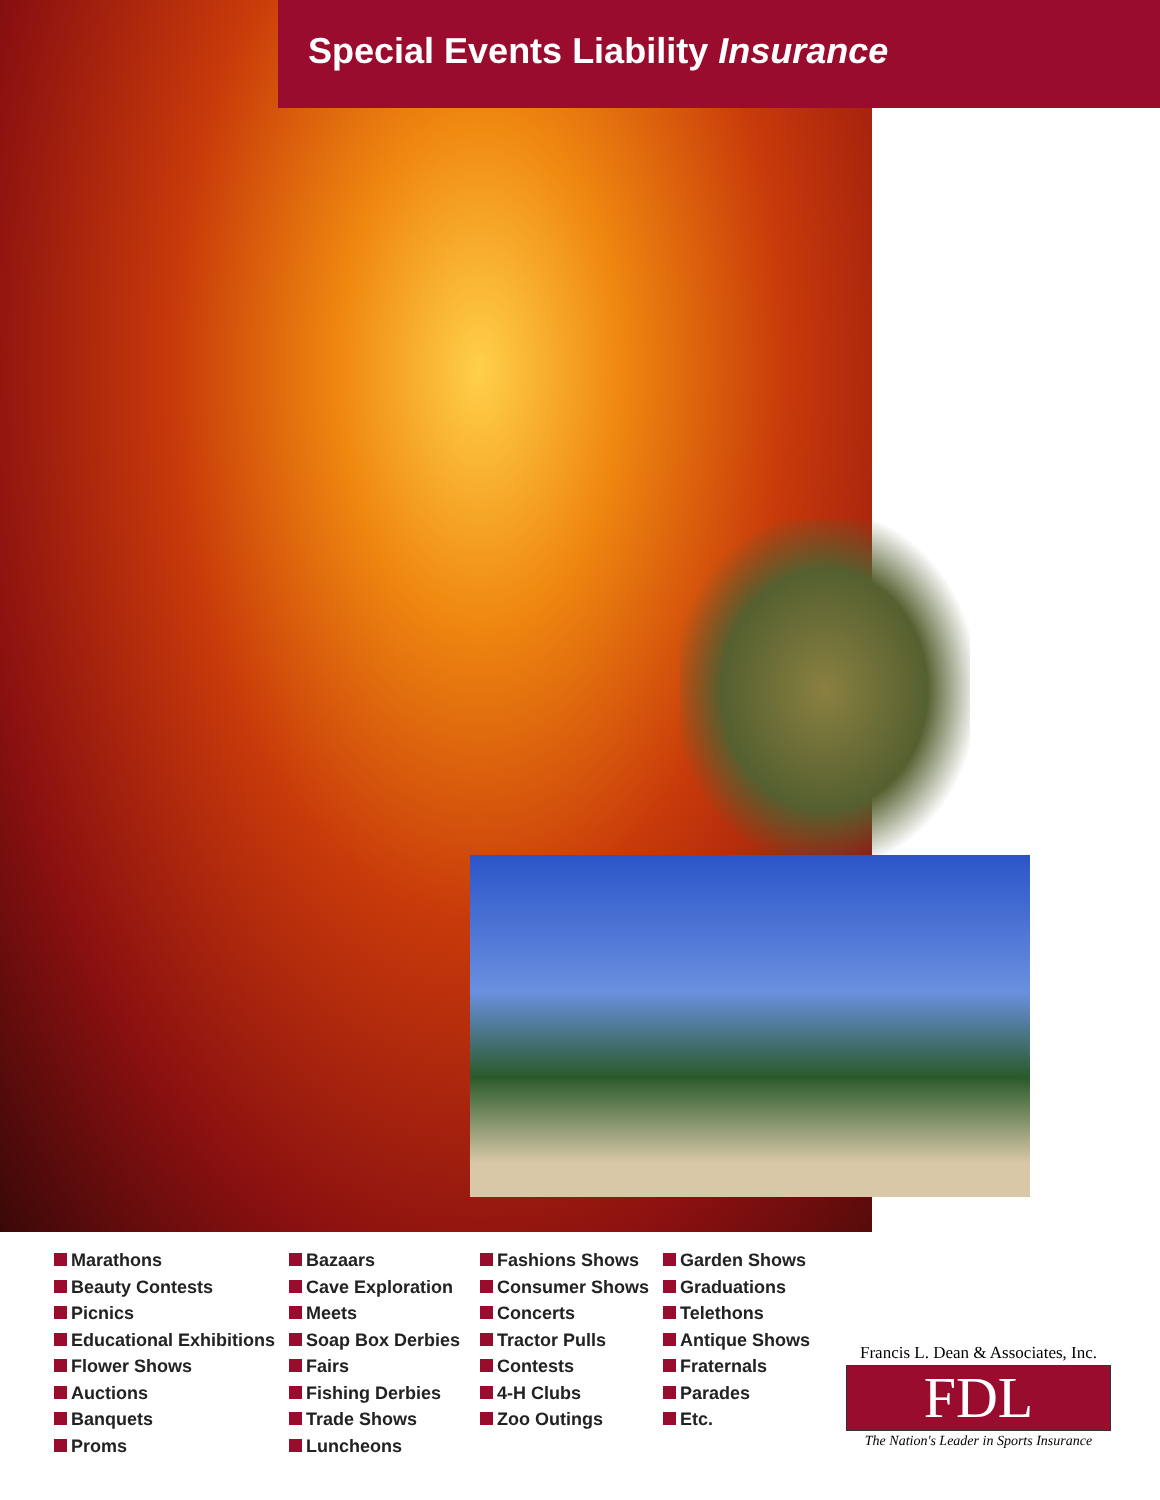Special Events Liability Insurance
Marathons
Beauty Contests
Picnics
Educational Exhibitions
Flower Shows
Auctions
Banquets
Proms
Bazaars
Cave Exploration
Meets
Soap Box Derbies
Fairs
Fishing Derbies
Trade Shows
Luncheons
Fashions Shows
Consumer Shows
Concerts
Tractor Pulls
Contests
4-H Clubs
Zoo Outings
Garden Shows
Graduations
Telethons
Antique Shows
Fraternals
Parades
Etc.
Francis L. Dean & Associates, Inc.
FDL
The Nation's Leader in Sports Insurance